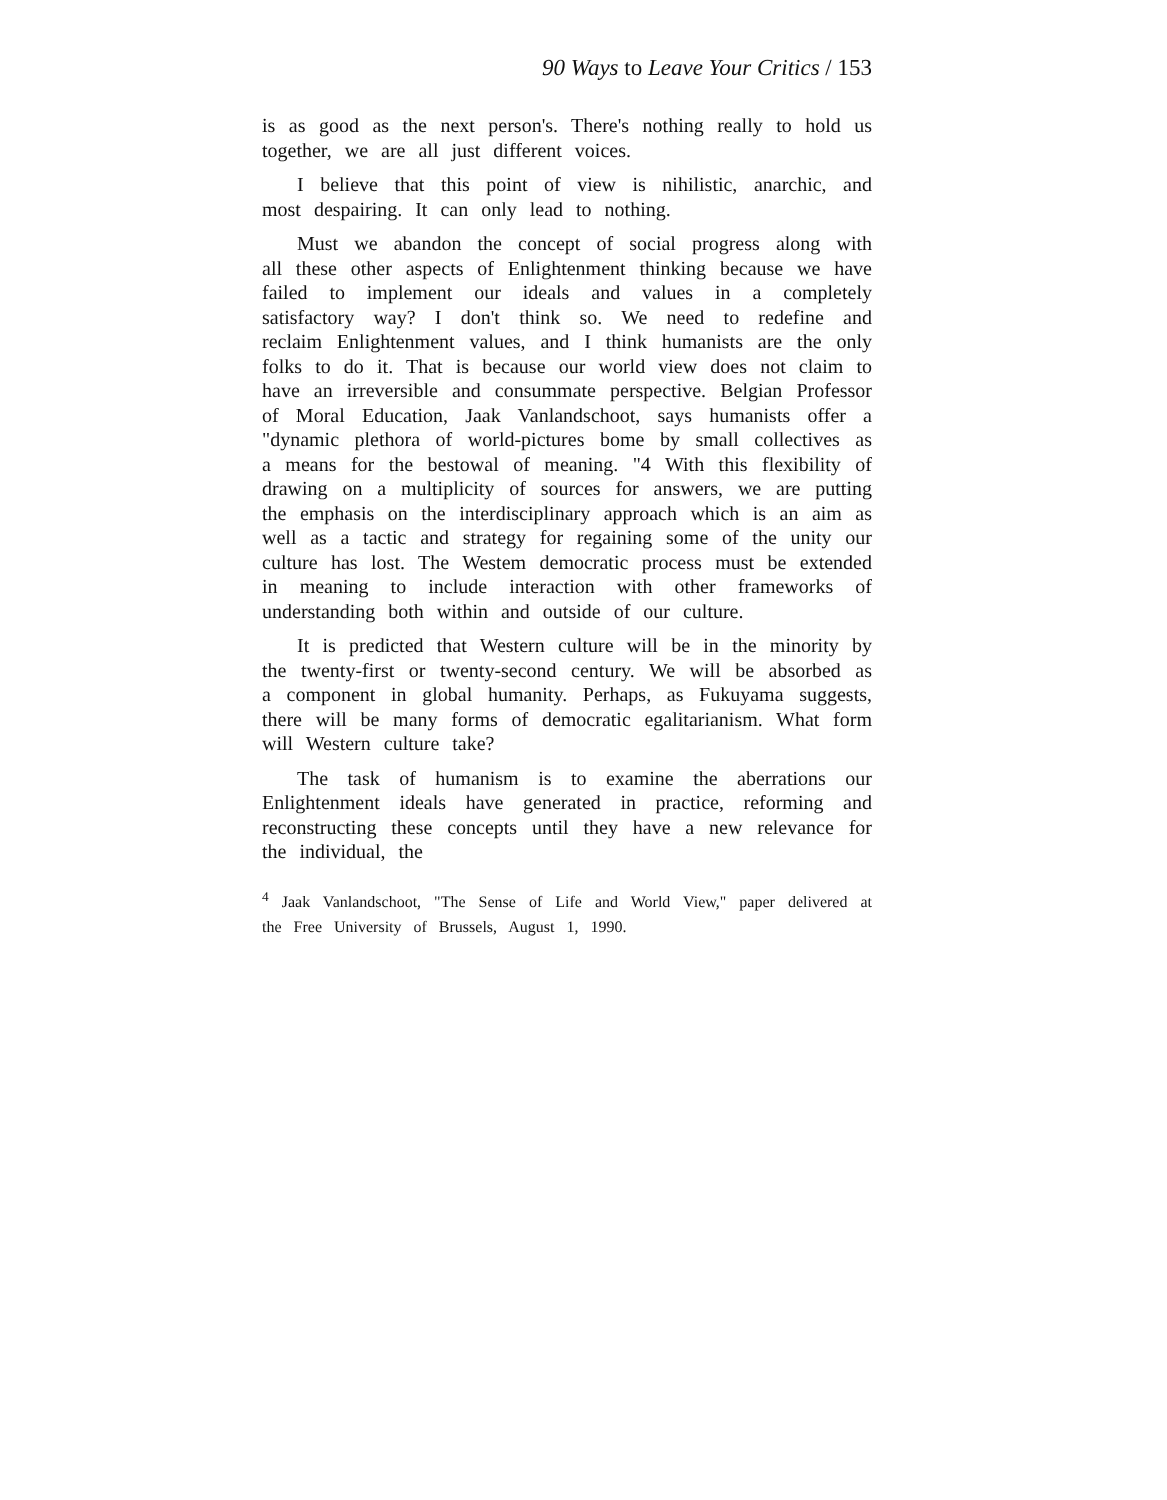90 Ways to Leave Your Critics / 153
is as good as the next person's. There's nothing really to hold us together, we are all just different voices.
I believe that this point of view is nihilistic, anarchic, and most despairing. It can only lead to nothing.
Must we abandon the concept of social progress along with all these other aspects of Enlightenment thinking because we have failed to implement our ideals and values in a completely satisfactory way? I don't think so. We need to redefine and reclaim Enlightenment values, and I think humanists are the only folks to do it. That is because our world view does not claim to have an irreversible and consummate perspective. Belgian Professor of Moral Education, Jaak Vanlandschoot, says humanists offer a "dynamic plethora of world-pictures bome by small collectives as a means for the bestowal of meaning. "4 With this flexibility of drawing on a multiplicity of sources for answers, we are putting the emphasis on the interdisciplinary approach which is an aim as well as a tactic and strategy for regaining some of the unity our culture has lost. The Westem democratic process must be extended in meaning to include interaction with other frameworks of understanding both within and outside of our culture.
It is predicted that Western culture will be in the minority by the twenty-first or twenty-second century. We will be absorbed as a component in global humanity. Perhaps, as Fukuyama suggests, there will be many forms of democratic egalitarianism. What form will Western culture take?
The task of humanism is to examine the aberrations our Enlightenment ideals have generated in practice, reforming and reconstructing these concepts until they have a new relevance for the individual, the
<sup>4</sup> Jaak Vanlandschoot, "The Sense of Life and World View," paper delivered at the Free University of Brussels, August 1, 1990.